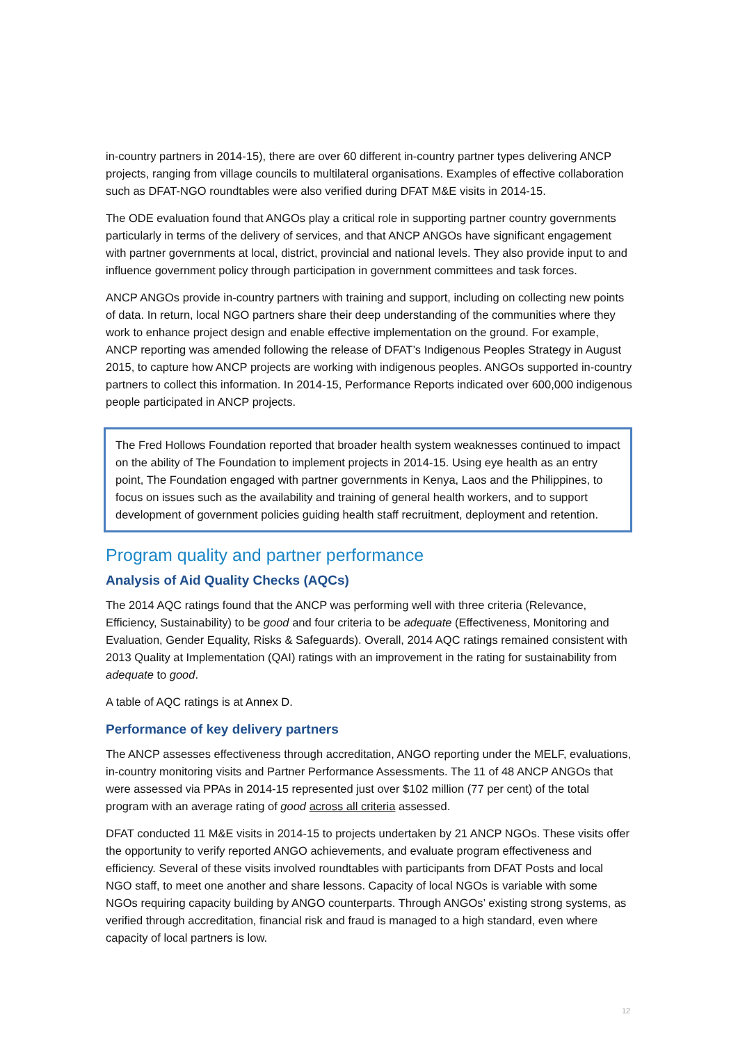in-country partners in 2014-15), there are over 60 different in-country partner types delivering ANCP projects, ranging from village councils to multilateral organisations. Examples of effective collaboration such as DFAT-NGO roundtables were also verified during DFAT M&E visits in 2014-15.
The ODE evaluation found that ANGOs play a critical role in supporting partner country governments particularly in terms of the delivery of services, and that ANCP ANGOs have significant engagement with partner governments at local, district, provincial and national levels. They also provide input to and influence government policy through participation in government committees and task forces.
ANCP ANGOs provide in-country partners with training and support, including on collecting new points of data. In return, local NGO partners share their deep understanding of the communities where they work to enhance project design and enable effective implementation on the ground. For example, ANCP reporting was amended following the release of DFAT’s Indigenous Peoples Strategy in August 2015, to capture how ANCP projects are working with indigenous peoples. ANGOs supported in-country partners to collect this information. In 2014-15, Performance Reports indicated over 600,000 indigenous people participated in ANCP projects.
The Fred Hollows Foundation reported that broader health system weaknesses continued to impact on the ability of The Foundation to implement projects in 2014-15. Using eye health as an entry point, The Foundation engaged with partner governments in Kenya, Laos and the Philippines, to focus on issues such as the availability and training of general health workers, and to support development of government policies guiding health staff recruitment, deployment and retention.
Program quality and partner performance
Analysis of Aid Quality Checks (AQCs)
The 2014 AQC ratings found that the ANCP was performing well with three criteria (Relevance, Efficiency, Sustainability) to be good and four criteria to be adequate (Effectiveness, Monitoring and Evaluation, Gender Equality, Risks & Safeguards). Overall, 2014 AQC ratings remained consistent with 2013 Quality at Implementation (QAI) ratings with an improvement in the rating for sustainability from adequate to good.
A table of AQC ratings is at Annex D.
Performance of key delivery partners
The ANCP assesses effectiveness through accreditation, ANGO reporting under the MELF, evaluations, in-country monitoring visits and Partner Performance Assessments. The 11 of 48 ANCP ANGOs that were assessed via PPAs in 2014-15 represented just over $102 million (77 per cent) of the total program with an average rating of good across all criteria assessed.
DFAT conducted 11 M&E visits in 2014-15 to projects undertaken by 21 ANCP NGOs. These visits offer the opportunity to verify reported ANGO achievements, and evaluate program effectiveness and efficiency. Several of these visits involved roundtables with participants from DFAT Posts and local NGO staff, to meet one another and share lessons. Capacity of local NGOs is variable with some NGOs requiring capacity building by ANGO counterparts. Through ANGOs’ existing strong systems, as verified through accreditation, financial risk and fraud is managed to a high standard, even where capacity of local partners is low.
12